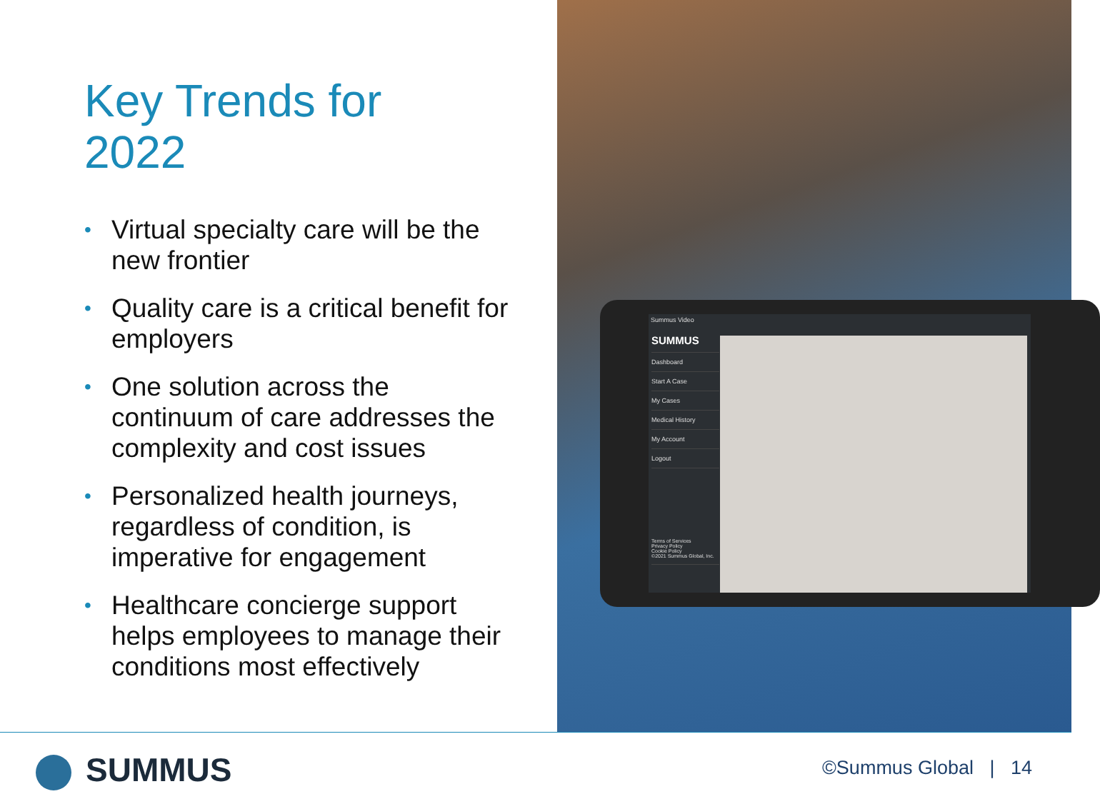Key Trends for
2022
• Virtual specialty care will be the new frontier
• Quality care is a critical benefit for employers
• One solution across the continuum of care addresses the complexity and cost issues
• Personalized health journeys, regardless of condition, is imperative for engagement
• Healthcare concierge support helps employees to manage their conditions most effectively
Summus Video
SUMMUS
Dashboard
Start A Case
My Cases
Medical History
My Account
Logout
Terms of Services
Privacy Policy
Cookie Policy
©2021 Summus Global, Inc.
SUMMUS ©Summus Global | 14